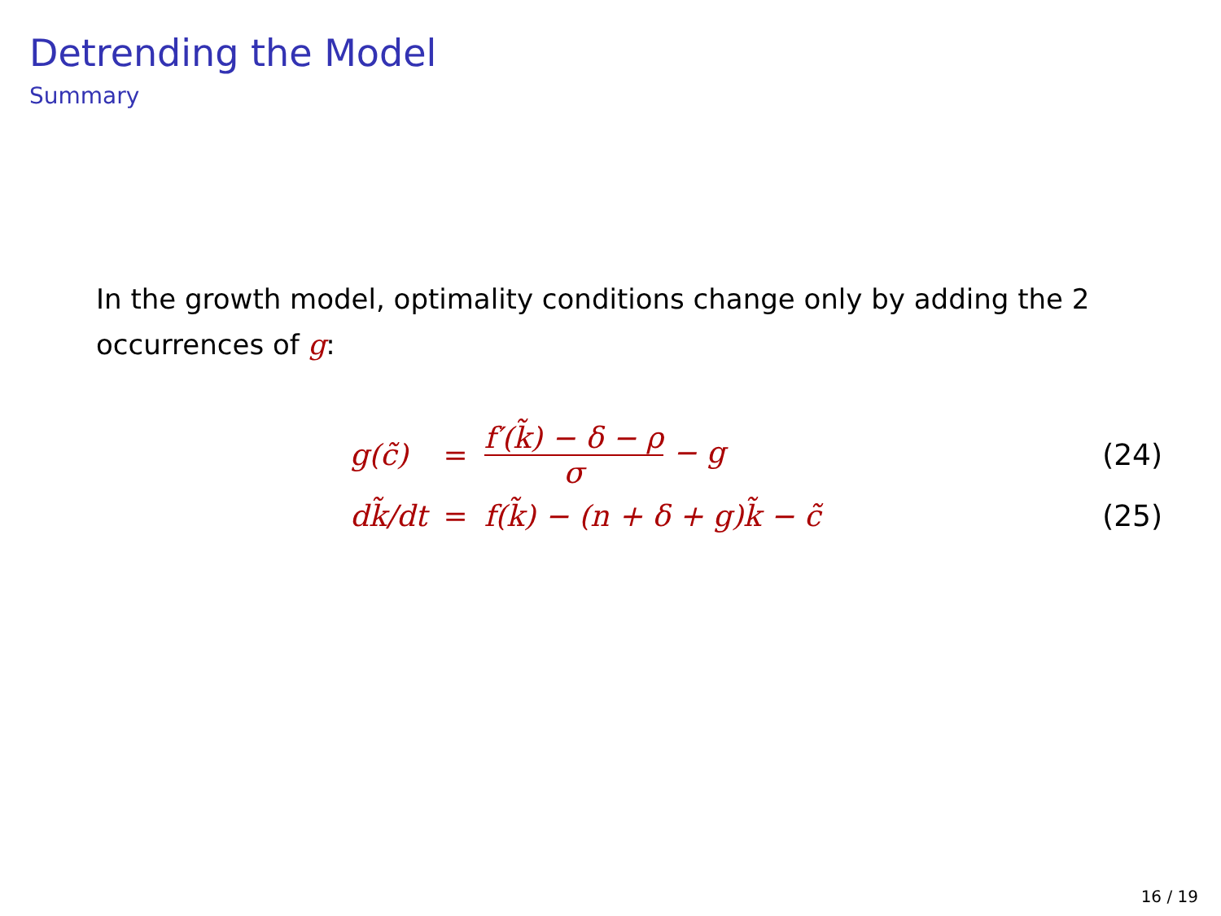Detrending the Model
Summary
In the growth model, optimality conditions change only by adding the 2 occurrences of g:
| g(c̃) | = | f′(k̃) − δ − ρ σ − g | (24) |
| dk̃/dt | = | f(k̃) − (n + δ + g)k̃ − c̃ | (25) |
16 / 19